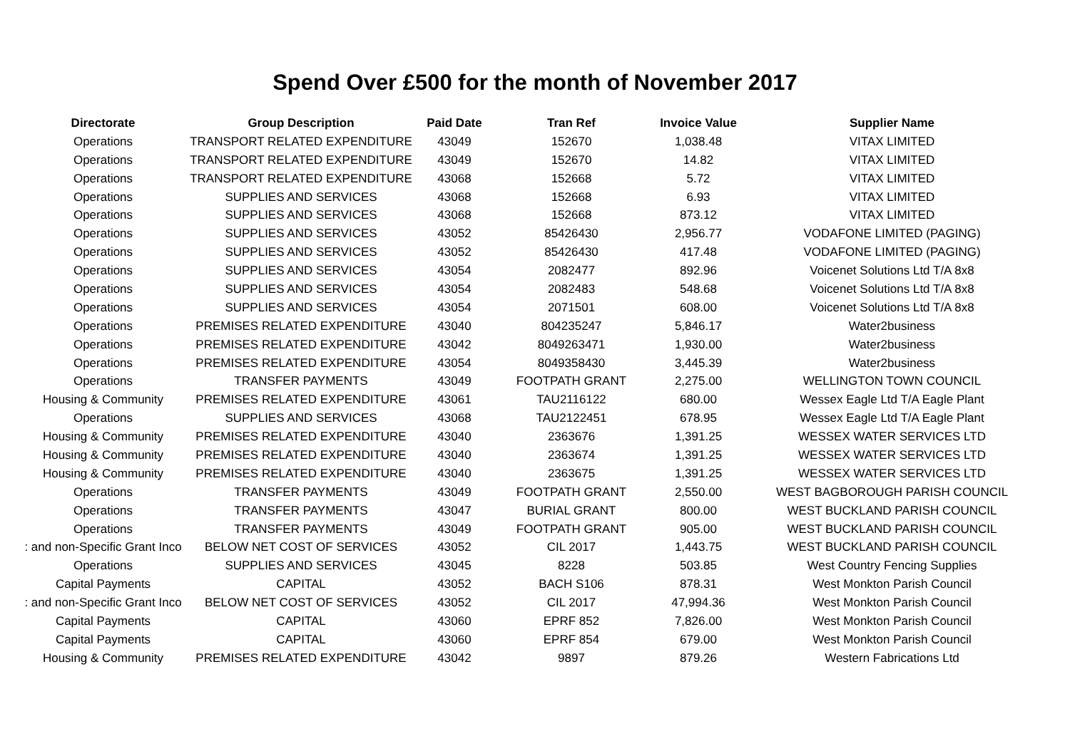Spend Over £500 for the month of November 2017
| Directorate | Group Description | Paid Date | Tran Ref | Invoice Value | Supplier Name |
| --- | --- | --- | --- | --- | --- |
| Operations | TRANSPORT RELATED EXPENDITURE | 43049 | 152670 | 1,038.48 | VITAX LIMITED |
| Operations | TRANSPORT RELATED EXPENDITURE | 43049 | 152670 | 14.82 | VITAX LIMITED |
| Operations | TRANSPORT RELATED EXPENDITURE | 43068 | 152668 | 5.72 | VITAX LIMITED |
| Operations | SUPPLIES AND SERVICES | 43068 | 152668 | 6.93 | VITAX LIMITED |
| Operations | SUPPLIES AND SERVICES | 43068 | 152668 | 873.12 | VITAX LIMITED |
| Operations | SUPPLIES AND SERVICES | 43052 | 85426430 | 2,956.77 | VODAFONE LIMITED (PAGING) |
| Operations | SUPPLIES AND SERVICES | 43052 | 85426430 | 417.48 | VODAFONE LIMITED (PAGING) |
| Operations | SUPPLIES AND SERVICES | 43054 | 2082477 | 892.96 | Voicenet Solutions Ltd T/A 8x8 |
| Operations | SUPPLIES AND SERVICES | 43054 | 2082483 | 548.68 | Voicenet Solutions Ltd T/A 8x8 |
| Operations | SUPPLIES AND SERVICES | 43054 | 2071501 | 608.00 | Voicenet Solutions Ltd T/A 8x8 |
| Operations | PREMISES RELATED EXPENDITURE | 43040 | 804235247 | 5,846.17 | Water2business |
| Operations | PREMISES RELATED EXPENDITURE | 43042 | 8049263471 | 1,930.00 | Water2business |
| Operations | PREMISES RELATED EXPENDITURE | 43054 | 8049358430 | 3,445.39 | Water2business |
| Operations | TRANSFER PAYMENTS | 43049 | FOOTPATH GRANT | 2,275.00 | WELLINGTON TOWN COUNCIL |
| Housing & Community | PREMISES RELATED EXPENDITURE | 43061 | TAU2116122 | 680.00 | Wessex Eagle Ltd T/A Eagle Plant |
| Operations | SUPPLIES AND SERVICES | 43068 | TAU2122451 | 678.95 | Wessex Eagle Ltd T/A Eagle Plant |
| Housing & Community | PREMISES RELATED EXPENDITURE | 43040 | 2363676 | 1,391.25 | WESSEX WATER SERVICES LTD |
| Housing & Community | PREMISES RELATED EXPENDITURE | 43040 | 2363674 | 1,391.25 | WESSEX WATER SERVICES LTD |
| Housing & Community | PREMISES RELATED EXPENDITURE | 43040 | 2363675 | 1,391.25 | WESSEX WATER SERVICES LTD |
| Operations | TRANSFER PAYMENTS | 43049 | FOOTPATH GRANT | 2,550.00 | WEST BAGBOROUGH PARISH COUNCIL |
| Operations | TRANSFER PAYMENTS | 43047 | BURIAL GRANT | 800.00 | WEST BUCKLAND PARISH COUNCIL |
| Operations | TRANSFER PAYMENTS | 43049 | FOOTPATH GRANT | 905.00 | WEST BUCKLAND PARISH COUNCIL |
| : and non-Specific Grant Inco | BELOW NET COST OF SERVICES | 43052 | CIL 2017 | 1,443.75 | WEST BUCKLAND PARISH COUNCIL |
| Operations | SUPPLIES AND SERVICES | 43045 | 8228 | 503.85 | West Country Fencing Supplies |
| Capital Payments | CAPITAL | 43052 | BACH S106 | 878.31 | West Monkton Parish Council |
| : and non-Specific Grant Inco | BELOW NET COST OF SERVICES | 43052 | CIL 2017 | 47,994.36 | West Monkton Parish Council |
| Capital Payments | CAPITAL | 43060 | EPRF 852 | 7,826.00 | West Monkton Parish Council |
| Capital Payments | CAPITAL | 43060 | EPRF 854 | 679.00 | West Monkton Parish Council |
| Housing & Community | PREMISES RELATED EXPENDITURE | 43042 | 9897 | 879.26 | Western Fabrications Ltd |